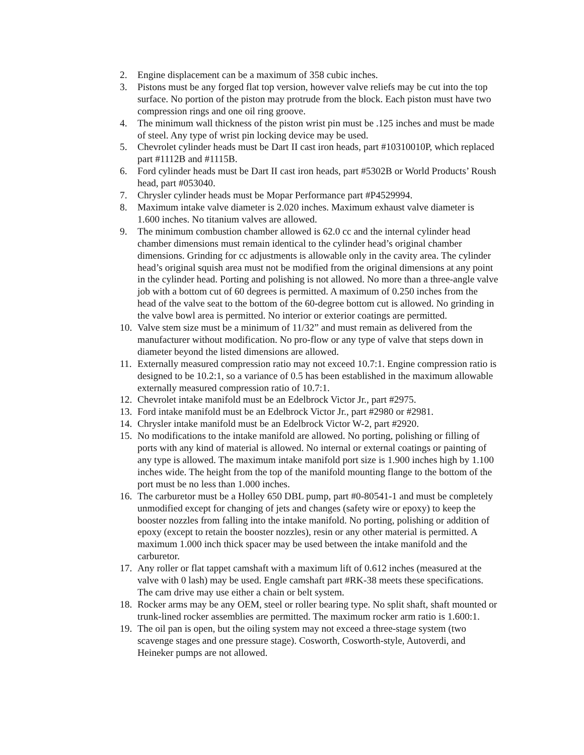2. Engine displacement can be a maximum of 358 cubic inches.
3. Pistons must be any forged flat top version, however valve reliefs may be cut into the top surface. No portion of the piston may protrude from the block. Each piston must have two compression rings and one oil ring groove.
4. The minimum wall thickness of the piston wrist pin must be .125 inches and must be made of steel. Any type of wrist pin locking device may be used.
5. Chevrolet cylinder heads must be Dart II cast iron heads, part #10310010P, which replaced part #1112B and #1115B.
6. Ford cylinder heads must be Dart II cast iron heads, part #5302B or World Products’ Roush head, part #053040.
7. Chrysler cylinder heads must be Mopar Performance part #P4529994.
8. Maximum intake valve diameter is 2.020 inches. Maximum exhaust valve diameter is 1.600 inches. No titanium valves are allowed.
9. The minimum combustion chamber allowed is 62.0 cc and the internal cylinder head chamber dimensions must remain identical to the cylinder head’s original chamber dimensions. Grinding for cc adjustments is allowable only in the cavity area. The cylinder head’s original squish area must not be modified from the original dimensions at any point in the cylinder head. Porting and polishing is not allowed. No more than a three-angle valve job with a bottom cut of 60 degrees is permitted. A maximum of 0.250 inches from the head of the valve seat to the bottom of the 60-degree bottom cut is allowed. No grinding in the valve bowl area is permitted. No interior or exterior coatings are permitted.
10. Valve stem size must be a minimum of 11/32” and must remain as delivered from the manufacturer without modification. No pro-flow or any type of valve that steps down in diameter beyond the listed dimensions are allowed.
11. Externally measured compression ratio may not exceed 10.7:1. Engine compression ratio is designed to be 10.2:1, so a variance of 0.5 has been established in the maximum allowable externally measured compression ratio of 10.7:1.
12. Chevrolet intake manifold must be an Edelbrock Victor Jr., part #2975.
13. Ford intake manifold must be an Edelbrock Victor Jr., part #2980 or #2981.
14. Chrysler intake manifold must be an Edelbrock Victor W-2, part #2920.
15. No modifications to the intake manifold are allowed. No porting, polishing or filling of ports with any kind of material is allowed. No internal or external coatings or painting of any type is allowed. The maximum intake manifold port size is 1.900 inches high by 1.100 inches wide. The height from the top of the manifold mounting flange to the bottom of the port must be no less than 1.000 inches.
16. The carburetor must be a Holley 650 DBL pump, part #0-80541-1 and must be completely unmodified except for changing of jets and changes (safety wire or epoxy) to keep the booster nozzles from falling into the intake manifold. No porting, polishing or addition of epoxy (except to retain the booster nozzles), resin or any other material is permitted. A maximum 1.000 inch thick spacer may be used between the intake manifold and the carburetor.
17. Any roller or flat tappet camshaft with a maximum lift of 0.612 inches (measured at the valve with 0 lash) may be used. Engle camshaft part #RK-38 meets these specifications. The cam drive may use either a chain or belt system.
18. Rocker arms may be any OEM, steel or roller bearing type. No split shaft, shaft mounted or trunk-lined rocker assemblies are permitted. The maximum rocker arm ratio is 1.600:1.
19. The oil pan is open, but the oiling system may not exceed a three-stage system (two scavenge stages and one pressure stage). Cosworth, Cosworth-style, Autoverdi, and Heineker pumps are not allowed.